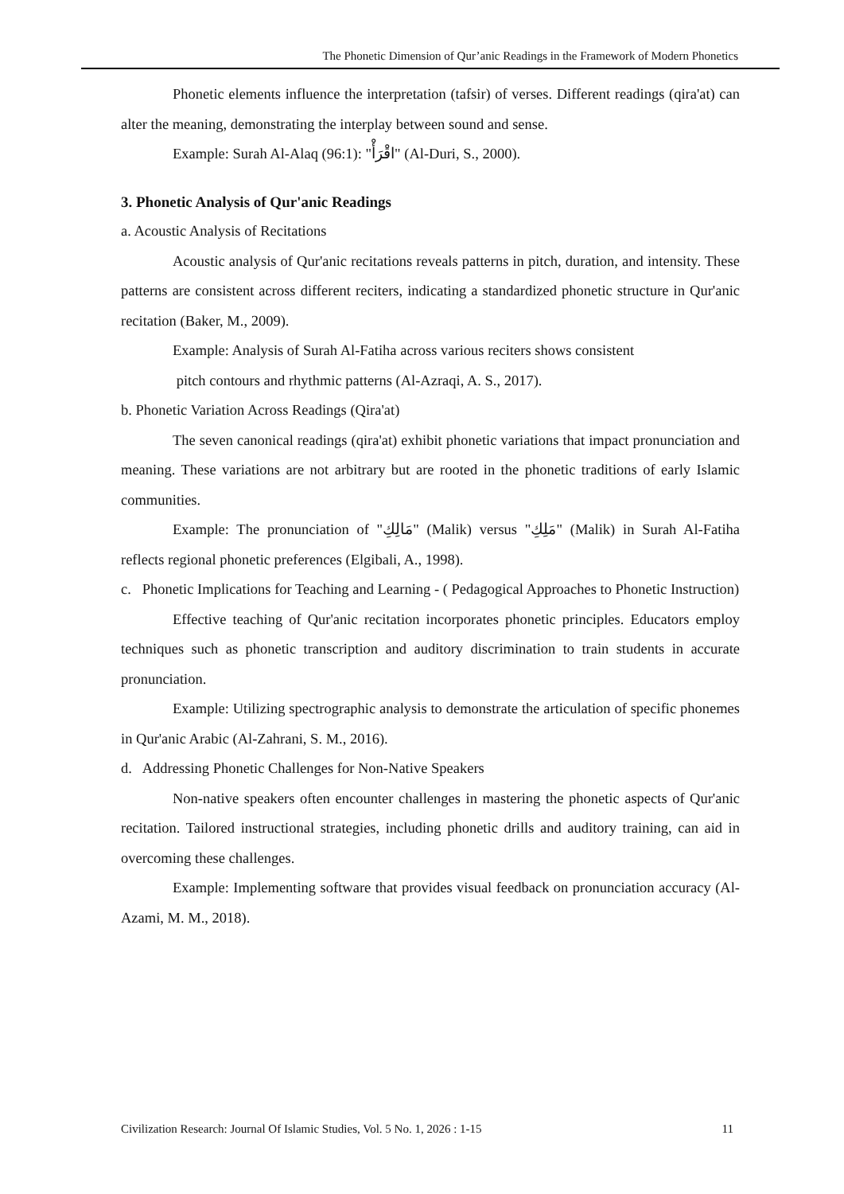The Phonetic Dimension of Qur’anic Readings in the Framework of Modern Phonetics
Phonetic elements influence the interpretation (tafsir) of verses. Different readings (qira'at) can alter the meaning, demonstrating the interplay between sound and sense.
Example: Surah Al-Alaq (96:1): "اقْرَأْ" (Al-Duri, S., 2000).
3. Phonetic Analysis of Qur'anic Readings
a. Acoustic Analysis of Recitations
Acoustic analysis of Qur'anic recitations reveals patterns in pitch, duration, and intensity. These patterns are consistent across different reciters, indicating a standardized phonetic structure in Qur'anic recitation (Baker, M., 2009).
Example: Analysis of Surah Al-Fatiha across various reciters shows consistent
pitch contours and rhythmic patterns (Al-Azraqi, A. S., 2017).
b. Phonetic Variation Across Readings (Qira'at)
The seven canonical readings (qira'at) exhibit phonetic variations that impact pronunciation and meaning. These variations are not arbitrary but are rooted in the phonetic traditions of early Islamic communities.
Example: The pronunciation of "مَالِكِ" (Malik) versus "مَلِكِ" (Malik) in Surah Al-Fatiha reflects regional phonetic preferences (Elgibali, A., 1998).
c. Phonetic Implications for Teaching and Learning - ( Pedagogical Approaches to Phonetic Instruction)
Effective teaching of Qur'anic recitation incorporates phonetic principles. Educators employ techniques such as phonetic transcription and auditory discrimination to train students in accurate pronunciation.
Example: Utilizing spectrographic analysis to demonstrate the articulation of specific phonemes in Qur'anic Arabic (Al-Zahrani, S. M., 2016).
d. Addressing Phonetic Challenges for Non-Native Speakers
Non-native speakers often encounter challenges in mastering the phonetic aspects of Qur'anic recitation. Tailored instructional strategies, including phonetic drills and auditory training, can aid in overcoming these challenges.
Example: Implementing software that provides visual feedback on pronunciation accuracy (Al-Azami, M. M., 2018).
Civilization Research: Journal Of Islamic Studies, Vol. 5 No. 1, 2026 : 1-15 11